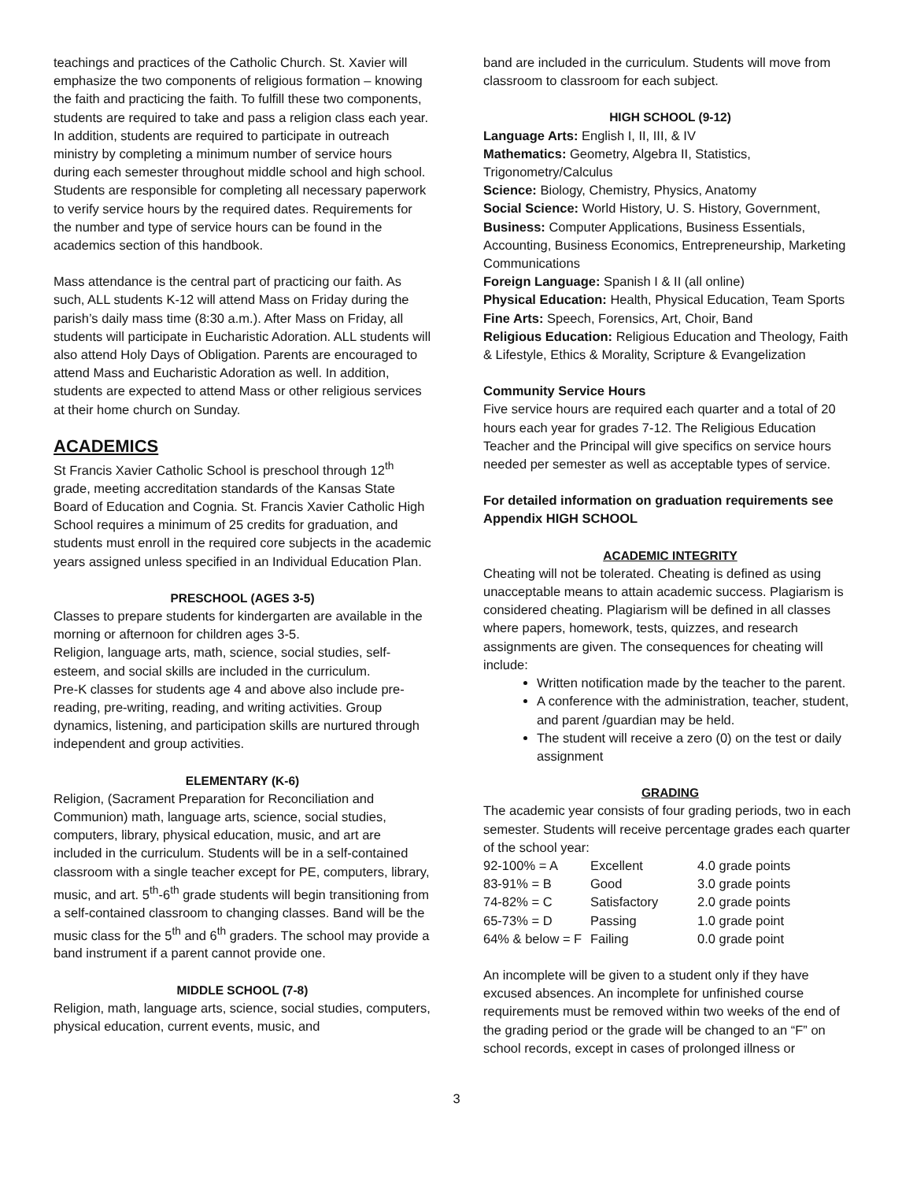teachings and practices of the Catholic Church. St. Xavier will emphasize the two components of religious formation – knowing the faith and practicing the faith. To fulfill these two components, students are required to take and pass a religion class each year. In addition, students are required to participate in outreach ministry by completing a minimum number of service hours during each semester throughout middle school and high school. Students are responsible for completing all necessary paperwork to verify service hours by the required dates. Requirements for the number and type of service hours can be found in the academics section of this handbook.
Mass attendance is the central part of practicing our faith. As such, ALL students K-12 will attend Mass on Friday during the parish’s daily mass time (8:30 a.m.). After Mass on Friday, all students will participate in Eucharistic Adoration. ALL students will also attend Holy Days of Obligation. Parents are encouraged to attend Mass and Eucharistic Adoration as well. In addition, students are expected to attend Mass or other religious services at their home church on Sunday.
ACADEMICS
St Francis Xavier Catholic School is preschool through 12<sup>th</sup> grade, meeting accreditation standards of the Kansas State Board of Education and Cognia. St. Francis Xavier Catholic High School requires a minimum of 25 credits for graduation, and students must enroll in the required core subjects in the academic years assigned unless specified in an Individual Education Plan.
PRESCHOOL (AGES 3-5)
Classes to prepare students for kindergarten are available in the morning or afternoon for children ages 3-5.
Religion, language arts, math, science, social studies, self-esteem, and social skills are included in the curriculum.
Pre-K classes for students age 4 and above also include pre-reading, pre-writing, reading, and writing activities. Group dynamics, listening, and participation skills are nurtured through independent and group activities.
ELEMENTARY (K-6)
Religion, (Sacrament Preparation for Reconciliation and Communion) math, language arts, science, social studies, computers, library, physical education, music, and art are included in the curriculum. Students will be in a self-contained classroom with a single teacher except for PE, computers, library, music, and art. 5<sup>th</sup>-6<sup>th</sup> grade students will begin transitioning from a self-contained classroom to changing classes. Band will be the music class for the 5<sup>th</sup> and 6<sup>th</sup> graders. The school may provide a band instrument if a parent cannot provide one.
MIDDLE SCHOOL (7-8)
Religion, math, language arts, science, social studies, computers, physical education, current events, music, and
band are included in the curriculum. Students will move from classroom to classroom for each subject.
HIGH SCHOOL (9-12)
Language Arts: English I, II, III, & IV
Mathematics: Geometry, Algebra II, Statistics, Trigonometry/Calculus
Science: Biology, Chemistry, Physics, Anatomy
Social Science: World History, U. S. History, Government,
Business: Computer Applications, Business Essentials, Accounting, Business Economics, Entrepreneurship, Marketing Communications
Foreign Language: Spanish I & II (all online)
Physical Education: Health, Physical Education, Team Sports
Fine Arts: Speech, Forensics, Art, Choir, Band
Religious Education: Religious Education and Theology, Faith & Lifestyle, Ethics & Morality, Scripture & Evangelization
Community Service Hours
Five service hours are required each quarter and a total of 20 hours each year for grades 7-12. The Religious Education Teacher and the Principal will give specifics on service hours needed per semester as well as acceptable types of service.
For detailed information on graduation requirements see Appendix HIGH SCHOOL
ACADEMIC INTEGRITY
Cheating will not be tolerated. Cheating is defined as using unacceptable means to attain academic success. Plagiarism is considered cheating. Plagiarism will be defined in all classes where papers, homework, tests, quizzes, and research assignments are given. The consequences for cheating will include:
Written notification made by the teacher to the parent.
A conference with the administration, teacher, student, and parent /guardian may be held.
The student will receive a zero (0) on the test or daily assignment
GRADING
The academic year consists of four grading periods, two in each semester. Students will receive percentage grades each quarter of the school year:
| 92-100% = A | Excellent | 4.0 grade points |
| 83-91% = B | Good | 3.0 grade points |
| 74-82% = C | Satisfactory | 2.0 grade points |
| 65-73% = D | Passing | 1.0 grade point |
| 64% & below = F | Failing | 0.0 grade point |
An incomplete will be given to a student only if they have excused absences. An incomplete for unfinished course requirements must be removed within two weeks of the end of the grading period or the grade will be changed to an “F” on school records, except in cases of prolonged illness or
3